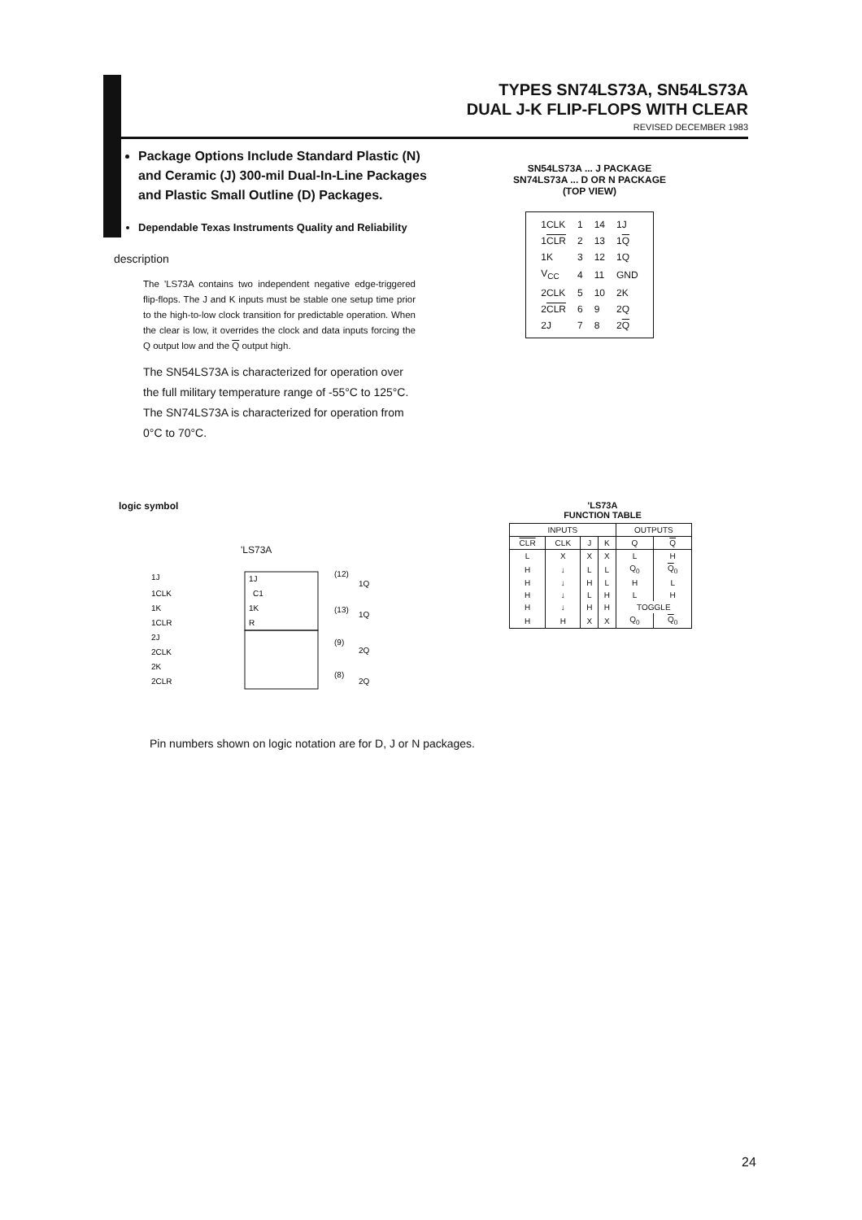TYPES SN74LS73A, SN54LS73A
DUAL J-K FLIP-FLOPS WITH CLEAR
REVISED DECEMBER 1983
Package Options Include Standard Plastic (N) and Ceramic (J) 300-mil Dual-In-Line Packages and Plastic Small Outline (D) Packages.
Dependable Texas Instruments Quality and Reliability
description
The 'LS73A contains two independent negative edge-triggered flip-flops. The J and K inputs must be stable one setup time prior to the high-to-low clock transition for predictable operation. When the clear is low, it overrides the clock and data inputs forcing the Q output low and the Q output high.
The SN54LS73A is characterized for operation over the full military temperature range of -55°C to 125°C. The SN74LS73A is characterized for operation from 0°C to 70°C.
SN54LS73A ... J PACKAGE
SN74LS73A ... D OR N PACKAGE
(TOP VIEW)
| 1CLK | 1 | 14 | 1J |
| 1 CLR | 2 | 13 | 1 Q |
| 1K | 3 | 12 | 1Q |
| V<sub>CC</sub> | 4 | 11 | GND |
| 2CLK | 5 | 10 | 2K |
| 2 CLR | 6 | 9 | 2Q |
| 2J | 7 | 8 | 2 Q |
logic symbol
'LS73A
1J
1CLK
1K
1CLR
2J
2CLK
2K
2CLR
1J
C1
1K
R
(12)
1Q
(13)
1Q
(9)
2Q
(8)
2Q
'LS73A
FUNCTION TABLE
| INPUTS | | | | OUTPUTS | |
| --- | --- | --- | --- | --- | --- |
| CLR | CLK | J | K | Q | Q |
| L | X | X | X | L | H |
| H | ↓ | L | L | Q<sub>0</sub> | Q<sub>0</sub> |
| H | ↓ | H | L | H | L |
| H | ↓ | L | H | L | H |
| H | ↓ | H | H | TOGGLE | |
| H | H | X | X | Q<sub>0</sub> | Q<sub>0</sub> |
Pin numbers shown on logic notation are for D, J or N packages.
24